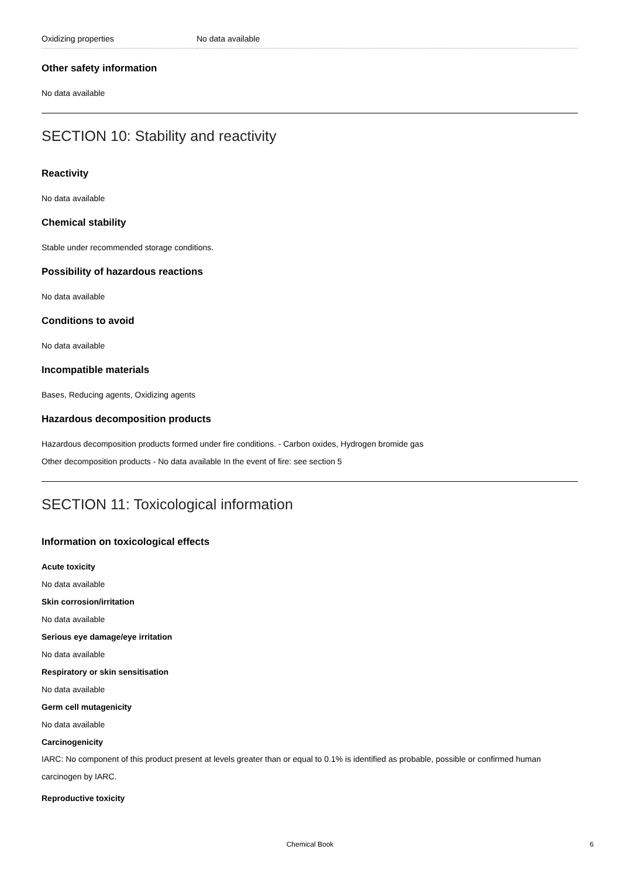| Oxidizing properties | No data available |
Other safety information
No data available
SECTION 10: Stability and reactivity
Reactivity
No data available
Chemical stability
Stable under recommended storage conditions.
Possibility of hazardous reactions
No data available
Conditions to avoid
No data available
Incompatible materials
Bases, Reducing agents, Oxidizing agents
Hazardous decomposition products
Hazardous decomposition products formed under fire conditions. - Carbon oxides, Hydrogen bromide gas
Other decomposition products - No data available In the event of fire: see section 5
SECTION 11: Toxicological information
Information on toxicological effects
Acute toxicity
No data available
Skin corrosion/irritation
No data available
Serious eye damage/eye irritation
No data available
Respiratory or skin sensitisation
No data available
Germ cell mutagenicity
No data available
Carcinogenicity
IARC: No component of this product present at levels greater than or equal to 0.1% is identified as probable, possible or confirmed human carcinogen by IARC.
Reproductive toxicity
Chemical Book 6